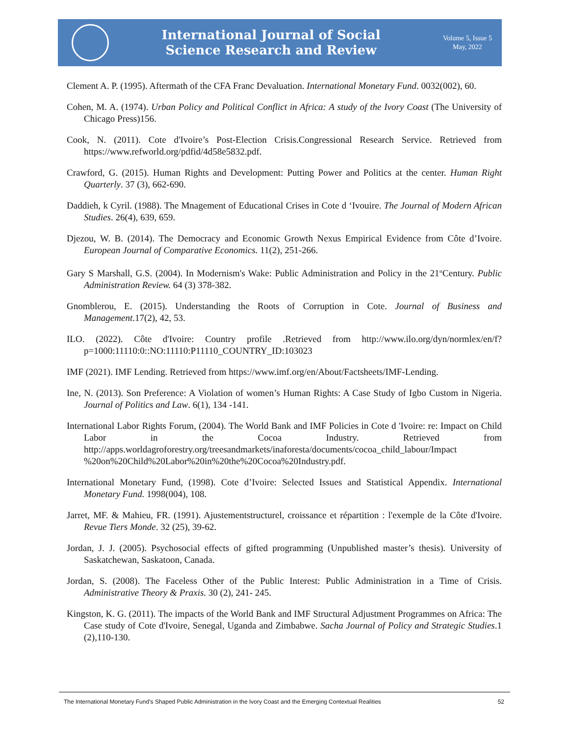International Journal of Social
Science Research and Review
Volume 5, Issue 5
May, 2022
Clement A. P. (1995). Aftermath of the CFA Franc Devaluation. International Monetary Fund. 0032(002), 60.
Cohen, M. A. (1974). Urban Policy and Political Conflict in Africa: A study of the Ivory Coast (The University of Chicago Press)156.
Cook, N. (2011). Cote d'Ivoire’s Post-Election Crisis.Congressional Research Service. Retrieved from https://www.refworld.org/pdfid/4d58e5832.pdf.
Crawford, G. (2015). Human Rights and Development: Putting Power and Politics at the center. Human Right Quarterly. 37 (3), 662-690.
Daddieh, k Cyril. (1988). The Mnagement of Educational Crises in Cote d ‘Ivouire. The Journal of Modern African Studies. 26(4), 639, 659.
Djezou, W. B. (2014). The Democracy and Economic Growth Nexus Empirical Evidence from Côte d’Ivoire. European Journal of Comparative Economics. 11(2), 251-266.
Gary S Marshall, G.S. (2004). In Modernism's Wake: Public Administration and Policy in the 21<sup>st</sup>Century. Public Administration Review. 64 (3) 378-382.
Gnomblerou, E. (2015). Understanding the Roots of Corruption in Cote. Journal of Business and Management.17(2), 42, 53.
ILO. (2022). Côte d'Ivoire: Country profile .Retrieved from http://www.ilo.org/dyn/normlex/en/f?p=1000:11110:0::NO:11110:P11110_COUNTRY_ID:103023
IMF (2021). IMF Lending. Retrieved from https://www.imf.org/en/About/Factsheets/IMF-Lending.
Ine, N. (2013). Son Preference: A Violation of women’s Human Rights: A Case Study of Igbo Custom in Nigeria. Journal of Politics and Law. 6(1), 134 -141.
International Labor Rights Forum, (2004). The World Bank and IMF Policies in Cote d 'Ivoire: re: Impact on Child Labor in the Cocoa Industry. Retrieved from http://apps.worldagroforestry.org/treesandmarkets/inaforesta/documents/cocoa_child_labour/Impact %20on%20Child%20Labor%20in%20the%20Cocoa%20Industry.pdf.
International Monetary Fund, (1998). Cote d’Ivoire: Selected Issues and Statistical Appendix. International Monetary Fund. 1998(004), 108.
Jarret, MF. & Mahieu, FR. (1991). Ajustementstructurel, croissance et répartition : l'exemple de la Côte d'Ivoire. Revue Tiers Monde. 32 (25), 39-62.
Jordan, J. J. (2005). Psychosocial effects of gifted programming (Unpublished master’s thesis). University of Saskatchewan, Saskatoon, Canada.
Jordan, S. (2008). The Faceless Other of the Public Interest: Public Administration in a Time of Crisis. Administrative Theory & Praxis. 30 (2), 241- 245.
Kingston, K. G. (2011). The impacts of the World Bank and IMF Structural Adjustment Programmes on Africa: The Case study of Cote d'Ivoire, Senegal, Uganda and Zimbabwe. Sacha Journal of Policy and Strategic Studies.1 (2),110-130.
The International Monetary Fund’s Shaped Public Administration in the Ivory Coast and the Emerging Contextual Realities 52